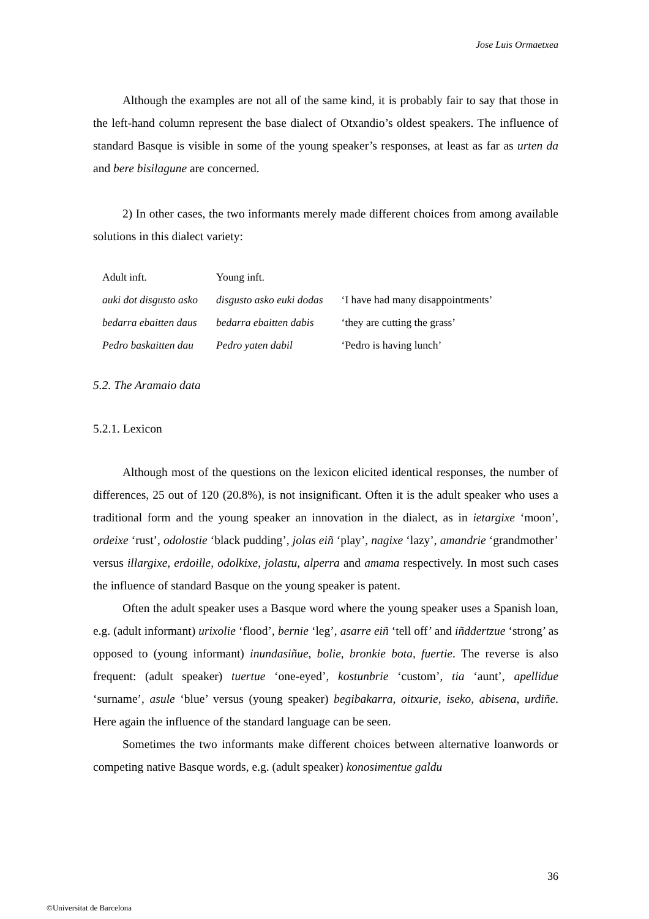Jose Luis Ormaetxea
Although the examples are not all of the same kind, it is probably fair to say that those in the left-hand column represent the base dialect of Otxandio’s oldest speakers. The influence of standard Basque is visible in some of the young speaker’s responses, at least as far as urten da and bere bisilagune are concerned.
2) In other cases, the two informants merely made different choices from among available solutions in this dialect variety:
| Adult inft. | Young inft. | |
| auki dot disgusto asko | disgusto asko euki dodas | ‘I have had many disappointments’ |
| bedarra ebaitten daus | bedarra ebaitten dabis | ‘they are cutting the grass’ |
| Pedro baskaitten dau | Pedro yaten dabil | ‘Pedro is having lunch’ |
5.2. The Aramaio data
5.2.1. Lexicon
Although most of the questions on the lexicon elicited identical responses, the number of differences, 25 out of 120 (20.8%), is not insignificant. Often it is the adult speaker who uses a traditional form and the young speaker an innovation in the dialect, as in ietargixe ‘moon’, ordeixe ‘rust’, odolostie ‘black pudding’, jolas eiñ ‘play’, nagixe ‘lazy’, amandrie ‘grandmother’ versus illargixe, erdoille, odolkixe, jolastu, alperra and amama respectively. In most such cases the influence of standard Basque on the young speaker is patent.
Often the adult speaker uses a Basque word where the young speaker uses a Spanish loan, e.g. (adult informant) urixolie ‘flood’, bernie ‘leg’, asarre eiñ ‘tell off’ and iñddertzue ‘strong’ as opposed to (young informant) inundasiñue, bolie, bronkie bota, fuertie. The reverse is also frequent: (adult speaker) tuertue ‘one-eyed’, kostunbrie ‘custom’, tia ‘aunt’, apellidue ‘surname’, asule ‘blue’ versus (young speaker) begibakarra, oitxurie, iseko, abisena, urdiñe. Here again the influence of the standard language can be seen.
Sometimes the two informants make different choices between alternative loanwords or competing native Basque words, e.g. (adult speaker) konosimentue galdu
36
©Universitat de Barcelona